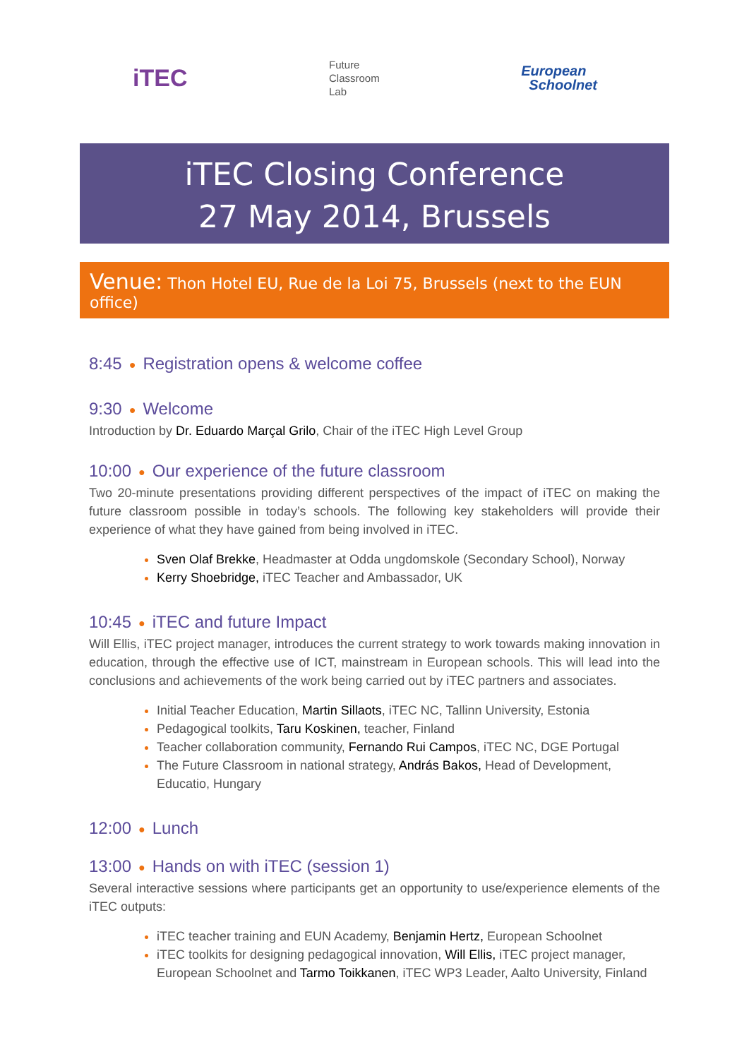iTEC
Future
Classroom
Lab
European
Schoolnet
iTEC Closing Conference
27 May 2014, Brussels
Venue: Thon Hotel EU, Rue de la Loi 75, Brussels (next to the EUN office)
8:45 ● Registration opens & welcome coffee
9:30 ● Welcome
Introduction by Dr. Eduardo Marçal Grilo, Chair of the iTEC High Level Group
10:00 ● Our experience of the future classroom
Two 20-minute presentations providing different perspectives of the impact of iTEC on making the future classroom possible in today’s schools. The following key stakeholders will provide their experience of what they have gained from being involved in iTEC.
Sven Olaf Brekke, Headmaster at Odda ungdomskole (Secondary School), Norway
Kerry Shoebridge, iTEC Teacher and Ambassador, UK
10:45 ● iTEC and future Impact
Will Ellis, iTEC project manager, introduces the current strategy to work towards making innovation in education, through the effective use of ICT, mainstream in European schools. This will lead into the conclusions and achievements of the work being carried out by iTEC partners and associates.
Initial Teacher Education, Martin Sillaots, iTEC NC, Tallinn University, Estonia
Pedagogical toolkits, Taru Koskinen, teacher, Finland
Teacher collaboration community, Fernando Rui Campos, iTEC NC, DGE Portugal
The Future Classroom in national strategy, András Bakos, Head of Development, Educatio, Hungary
12:00 ● Lunch
13:00 ● Hands on with iTEC (session 1)
Several interactive sessions where participants get an opportunity to use/experience elements of the iTEC outputs:
iTEC teacher training and EUN Academy, Benjamin Hertz, European Schoolnet
iTEC toolkits for designing pedagogical innovation, Will Ellis, iTEC project manager, European Schoolnet and Tarmo Toikkanen, iTEC WP3 Leader, Aalto University, Finland